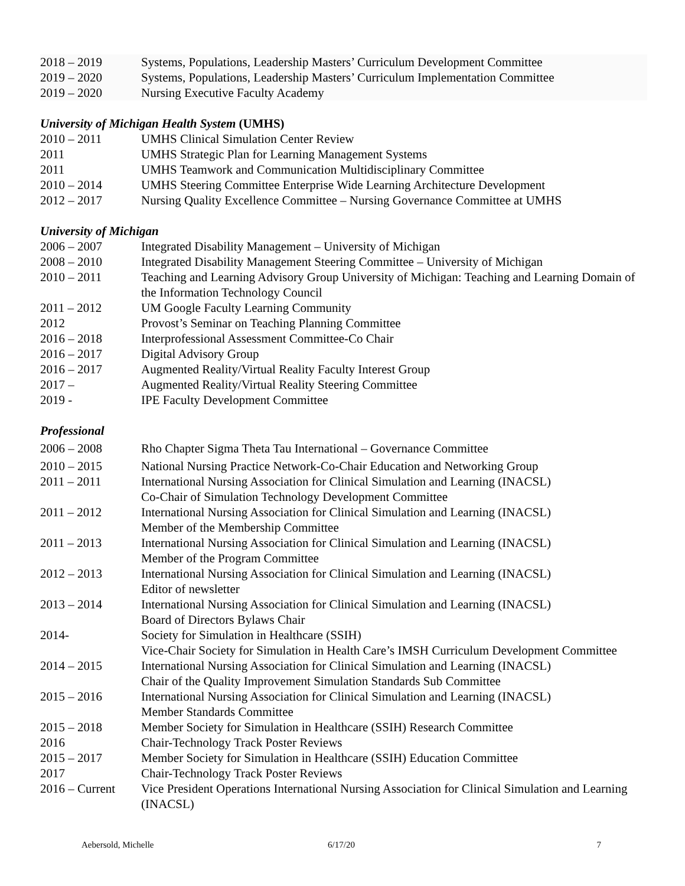2018 – 2019 Systems, Populations, Leadership Masters’ Curriculum Development Committee
2019 – 2020 Systems, Populations, Leadership Masters’ Curriculum Implementation Committee
2019 – 2020 Nursing Executive Faculty Academy
University of Michigan Health System (UMHS)
2010 – 2011 UMHS Clinical Simulation Center Review
2011 UMHS Strategic Plan for Learning Management Systems
2011 UMHS Teamwork and Communication Multidisciplinary Committee
2010 – 2014 UMHS Steering Committee Enterprise Wide Learning Architecture Development
2012 – 2017 Nursing Quality Excellence Committee – Nursing Governance Committee at UMHS
University of Michigan
2006 – 2007 Integrated Disability Management – University of Michigan
2008 – 2010 Integrated Disability Management Steering Committee – University of Michigan
2010 – 2011 Teaching and Learning Advisory Group University of Michigan: Teaching and Learning Domain of the Information Technology Council
2011 – 2012 UM Google Faculty Learning Community
2012 Provost’s Seminar on Teaching Planning Committee
2016 – 2018 Interprofessional Assessment Committee-Co Chair
2016 – 2017 Digital Advisory Group
2016 – 2017 Augmented Reality/Virtual Reality Faculty Interest Group
2017 – Augmented Reality/Virtual Reality Steering Committee
2019 - IPE Faculty Development Committee
Professional
2006 – 2008 Rho Chapter Sigma Theta Tau International – Governance Committee
2010 – 2015 National Nursing Practice Network-Co-Chair Education and Networking Group
2011 – 2011 International Nursing Association for Clinical Simulation and Learning (INACSL)
Co-Chair of Simulation Technology Development Committee
2011 – 2012 International Nursing Association for Clinical Simulation and Learning (INACSL)
Member of the Membership Committee
2011 – 2013 International Nursing Association for Clinical Simulation and Learning (INACSL)
Member of the Program Committee
2012 – 2013 International Nursing Association for Clinical Simulation and Learning (INACSL)
Editor of newsletter
2013 – 2014 International Nursing Association for Clinical Simulation and Learning (INACSL)
Board of Directors Bylaws Chair
2014- Society for Simulation in Healthcare (SSIH)
Vice-Chair Society for Simulation in Health Care’s IMSH Curriculum Development Committee
2014 – 2015 International Nursing Association for Clinical Simulation and Learning (INACSL)
Chair of the Quality Improvement Simulation Standards Sub Committee
2015 – 2016 International Nursing Association for Clinical Simulation and Learning (INACSL)
Member Standards Committee
2015 – 2018 Member Society for Simulation in Healthcare (SSIH) Research Committee
2016 Chair-Technology Track Poster Reviews
2015 – 2017 Member Society for Simulation in Healthcare (SSIH) Education Committee
2017 Chair-Technology Track Poster Reviews
2016 – Current
Vice President Operations International Nursing Association for Clinical Simulation and Learning (INACSL)
Aebersold, Michelle 6/17/20 7